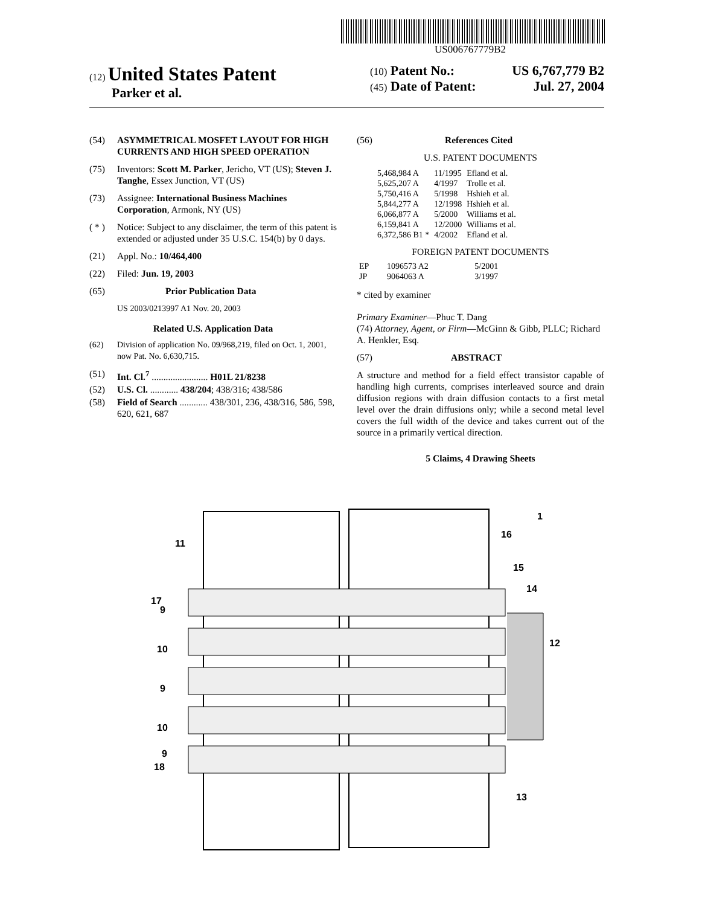US006767779B2
(12) United States Patent
Parker et al.
(10) Patent No.: US 6,767,779 B2
(45) Date of Patent: Jul. 27, 2004
(54) ASYMMETRICAL MOSFET LAYOUT FOR HIGH CURRENTS AND HIGH SPEED OPERATION
(75) Inventors: Scott M. Parker, Jericho, VT (US); Steven J. Tanghe, Essex Junction, VT (US)
(73) Assignee: International Business Machines Corporation, Armonk, NY (US)
( * ) Notice: Subject to any disclaimer, the term of this patent is extended or adjusted under 35 U.S.C. 154(b) by 0 days.
(21) Appl. No.: 10/464,400
(22) Filed: Jun. 19, 2003
(65) Prior Publication Data
US 2003/0213997 A1 Nov. 20, 2003
Related U.S. Application Data
(62) Division of application No. 09/968,219, filed on Oct. 1, 2001, now Pat. No. 6,630,715.
(51) Int. Cl.<sup>7</sup> ........................ H01L 21/8238
(52) U.S. Cl. ............ 438/204; 438/316; 438/586
(58) Field of Search ............ 438/301, 236, 438/316, 586, 598, 620, 621, 687
(56) References Cited
U.S. PATENT DOCUMENTS
| 5,468,984 A | 11/1995 | Efland et al. |
| 5,625,207 A | 4/1997 | Trolle et al. |
| 5,750,416 A | 5/1998 | Hshieh et al. |
| 5,844,277 A | 12/1998 | Hshieh et al. |
| 6,066,877 A | 5/2000 | Williams et al. |
| 6,159,841 A | 12/2000 | Williams et al. |
| 6,372,586 B1 * | 4/2002 | Efland et al. |
FOREIGN PATENT DOCUMENTS
| EP | 1096573 A2 | 5/2001 |
| JP | 9064063 A | 3/1997 |
* cited by examiner
Primary Examiner—Phuc T. Dang
(74) Attorney, Agent, or Firm—McGinn & Gibb, PLLC; Richard A. Henkler, Esq.
(57) ABSTRACT
A structure and method for a field effect transistor capable of handling high currents, comprises interleaved source and drain diffusion regions with drain diffusion contacts to a first metal level over the drain diffusions only; while a second metal level covers the full width of the device and takes current out of the source in a primarily vertical direction.
5 Claims, 4 Drawing Sheets
11
16
15
14
17
9
10
12
9
10
9
18
13
1